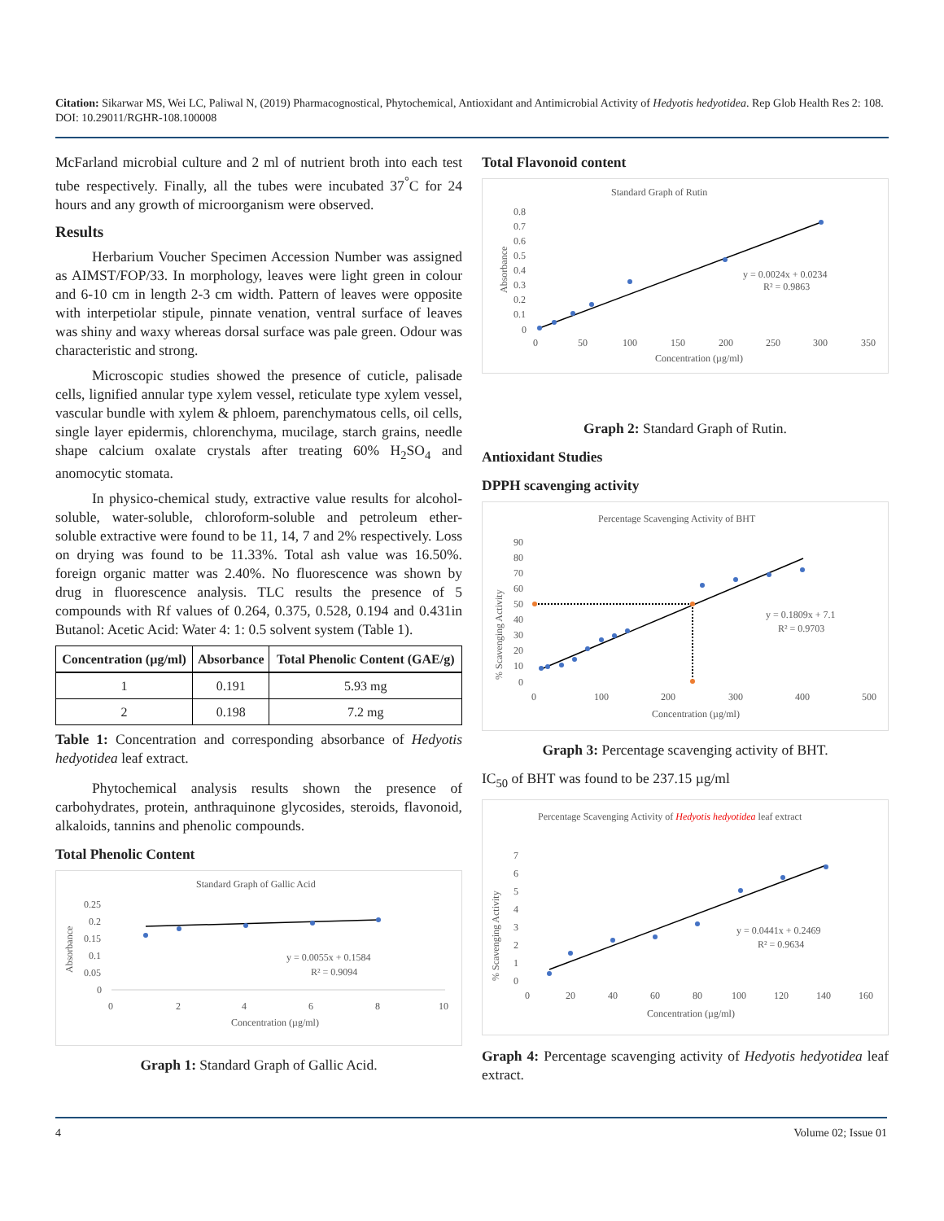Citation: Sikarwar MS, Wei LC, Paliwal N, (2019) Pharmacognostical, Phytochemical, Antioxidant and Antimicrobial Activity of Hedyotis hedyotidea. Rep Glob Health Res 2: 108. DOI: 10.29011/RGHR-108.100008
McFarland microbial culture and 2 ml of nutrient broth into each test tube respectively. Finally, all the tubes were incubated 37<sup>°</sup>C for 24 hours and any growth of microorganism were observed.
Results
Herbarium Voucher Specimen Accession Number was assigned as AIMST/FOP/33. In morphology, leaves were light green in colour and 6-10 cm in length 2-3 cm width. Pattern of leaves were opposite with interpetiolar stipule, pinnate venation, ventral surface of leaves was shiny and waxy whereas dorsal surface was pale green. Odour was characteristic and strong.
Microscopic studies showed the presence of cuticle, palisade cells, lignified annular type xylem vessel, reticulate type xylem vessel, vascular bundle with xylem & phloem, parenchymatous cells, oil cells, single layer epidermis, chlorenchyma, mucilage, starch grains, needle shape calcium oxalate crystals after treating 60% H<sub>2</sub>SO<sub>4</sub> and anomocytic stomata.
In physico-chemical study, extractive value results for alcohol-soluble, water-soluble, chloroform-soluble and petroleum ether- soluble extractive were found to be 11, 14, 7 and 2% respectively. Loss on drying was found to be 11.33%. Total ash value was 16.50%. foreign organic matter was 2.40%. No fluorescence was shown by drug in fluorescence analysis. TLC results the presence of 5 compounds with Rf values of 0.264, 0.375, 0.528, 0.194 and 0.431in Butanol: Acetic Acid: Water 4: 1: 0.5 solvent system (Table 1).
| Concentration (µg/ml) | Absorbance | Total Phenolic Content (GAE/g) |
| --- | --- | --- |
| 1 | 0.191 | 5.93 mg |
| 2 | 0.198 | 7.2 mg |
Table 1: Concentration and corresponding absorbance of Hedyotis hedyotidea leaf extract.
Phytochemical analysis results shown the presence of carbohydrates, protein, anthraquinone glycosides, steroids, flavonoid, alkaloids, tannins and phenolic compounds.
Total Phenolic Content
Standard Graph of Gallic Acid
Absorbance
0.25
0.2
0.15
0.1
0.05
0
0
2
4
6
8
10
Concentration (µg/ml)
y = 0.0055x + 0.1584
R² = 0.9094
Graph 1: Standard Graph of Gallic Acid.
Total Flavonoid content
Standard Graph of Rutin
Absorbance
0.8
0.7
0.6
0.5
0.4
0.3
0.2
0.1
0
0
50
100
150
200
250
300
350
Concentration (µg/ml)
y = 0.0024x + 0.0234
R² = 0.9863
Graph 2: Standard Graph of Rutin.
Antioxidant Studies
DPPH scavenging activity
Percentage Scavenging Activity of BHT
% Scavenging Activity
90
80
70
60
50
40
30
20
10
0
0
100
200
300
400
500
Concentration (µg/ml)
y = 0.1809x + 7.1
R² = 0.9703
Graph 3: Percentage scavenging activity of BHT.
IC<sub>50</sub> of BHT was found to be 237.15 µg/ml
Percentage Scavenging Activity of Hedyotis hedyotidea leaf extract
% Scavenging Activity
7
6
5
4
3
2
1
0
0
20
40
60
80
100
120
140
160
Concentration (µg/ml)
y = 0.0441x + 0.2469
R² = 0.9634
Graph 4: Percentage scavenging activity of Hedyotis hedyotidea leaf extract.
4 Volume 02; Issue 01